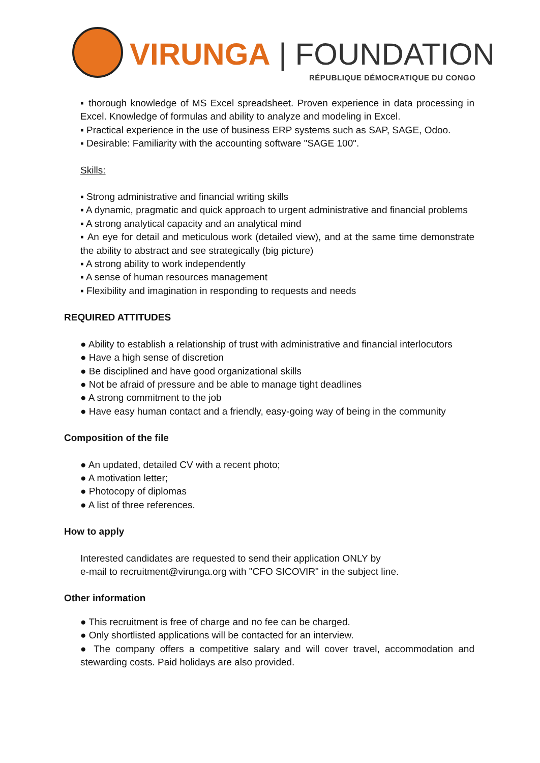VIRUNGA | FOUNDATION
RÉPUBLIQUE DÉMOCRATIQUE DU CONGO
▪ thorough knowledge of MS Excel spreadsheet. Proven experience in data processing in Excel. Knowledge of formulas and ability to analyze and modeling in Excel.
▪ Practical experience in the use of business ERP systems such as SAP, SAGE, Odoo.
▪ Desirable: Familiarity with the accounting software "SAGE 100".
Skills:
▪ Strong administrative and financial writing skills
▪ A dynamic, pragmatic and quick approach to urgent administrative and financial problems
▪ A strong analytical capacity and an analytical mind
▪ An eye for detail and meticulous work (detailed view), and at the same time demonstrate the ability to abstract and see strategically (big picture)
▪ A strong ability to work independently
▪ A sense of human resources management
▪ Flexibility and imagination in responding to requests and needs
REQUIRED ATTITUDES
● Ability to establish a relationship of trust with administrative and financial interlocutors
● Have a high sense of discretion
● Be disciplined and have good organizational skills
● Not be afraid of pressure and be able to manage tight deadlines
● A strong commitment to the job
● Have easy human contact and a friendly, easy-going way of being in the community
Composition of the file
● An updated, detailed CV with a recent photo;
● A motivation letter;
● Photocopy of diplomas
● A list of three references.
How to apply
Interested candidates are requested to send their application ONLY by
e-mail to recruitment@virunga.org with "CFO SICOVIR" in the subject line.
Other information
● This recruitment is free of charge and no fee can be charged.
● Only shortlisted applications will be contacted for an interview.
● The company offers a competitive salary and will cover travel, accommodation and stewarding costs. Paid holidays are also provided.